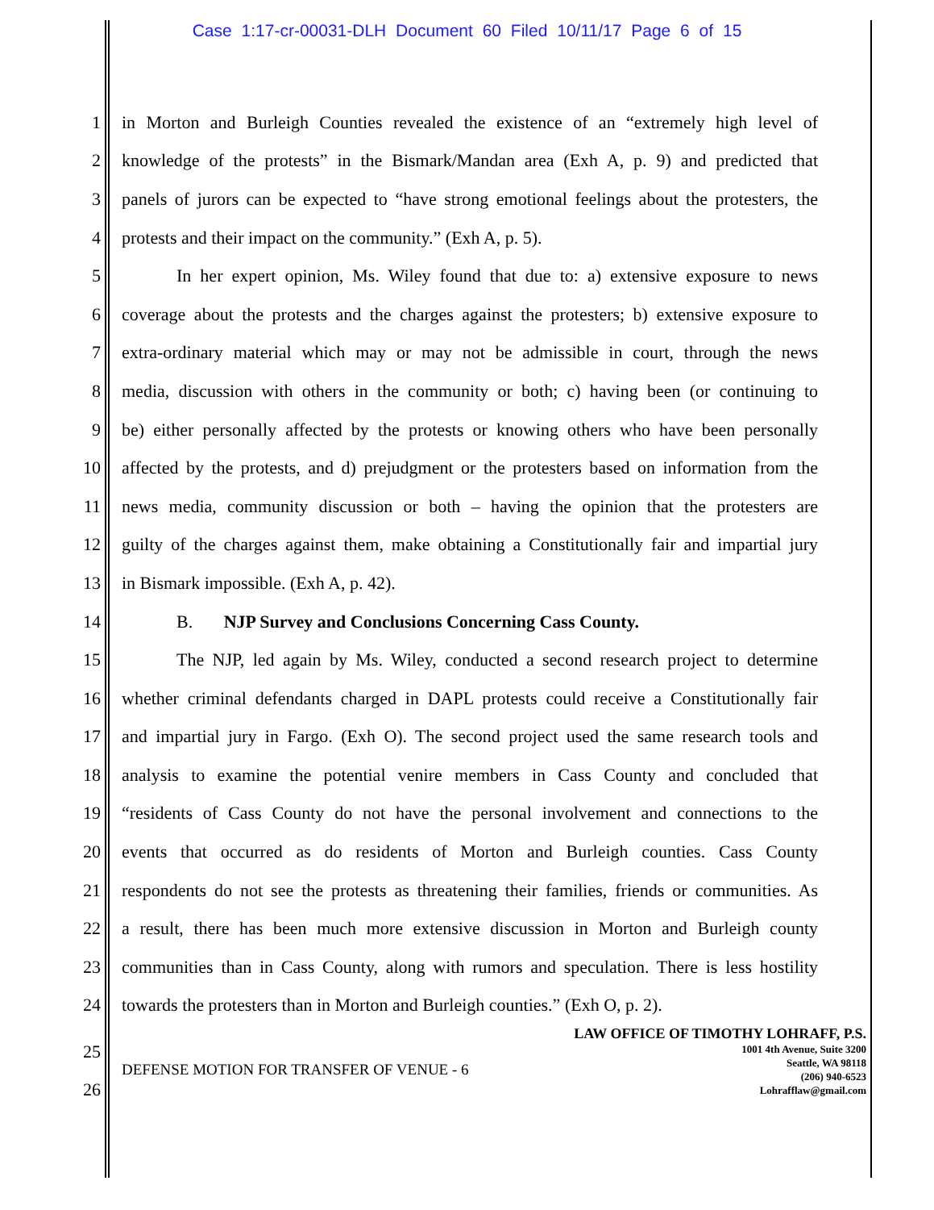Case 1:17-cr-00031-DLH Document 60 Filed 10/11/17 Page 6 of 15
1 in Morton and Burleigh Counties revealed the existence of an “extremely high level of
2 knowledge of the protests” in the Bismark/Mandan area (Exh A, p. 9) and predicted that
3 panels of jurors can be expected to “have strong emotional feelings about the protesters, the
4 protests and their impact on the community.” (Exh A, p. 5).
5 In her expert opinion, Ms. Wiley found that due to: a) extensive exposure to news
6 coverage about the protests and the charges against the protesters; b) extensive exposure to
7 extra-ordinary material which may or may not be admissible in court, through the news
8 media, discussion with others in the community or both; c) having been (or continuing to
9 be) either personally affected by the protests or knowing others who have been personally
10 affected by the protests, and d) prejudgment or the protesters based on information from the
11 news media, community discussion or both – having the opinion that the protesters are
12 guilty of the charges against them, make obtaining a Constitutionally fair and impartial jury
13 in Bismark impossible. (Exh A, p. 42).
14 B. NJP Survey and Conclusions Concerning Cass County.
15 The NJP, led again by Ms. Wiley, conducted a second research project to determine
16 whether criminal defendants charged in DAPL protests could receive a Constitutionally fair
17 and impartial jury in Fargo. (Exh O). The second project used the same research tools and
18 analysis to examine the potential venire members in Cass County and concluded that
19 “residents of Cass County do not have the personal involvement and connections to the
20 events that occurred as do residents of Morton and Burleigh counties. Cass County
21 respondents do not see the protests as threatening their families, friends or communities. As
22 a result, there has been much more extensive discussion in Morton and Burleigh county
23 communities than in Cass County, along with rumors and speculation. There is less hostility
24 towards the protesters than in Morton and Burleigh counties.” (Exh O, p. 2).
25
26
DEFENSE MOTION FOR TRANSFER OF VENUE - 6
LAW OFFICE OF TIMOTHY LOHRAFF, P.S.
1001 4th Avenue, Suite 3200
Seattle, WA 98118
(206) 940-6523
Lohrafflaw@gmail.com